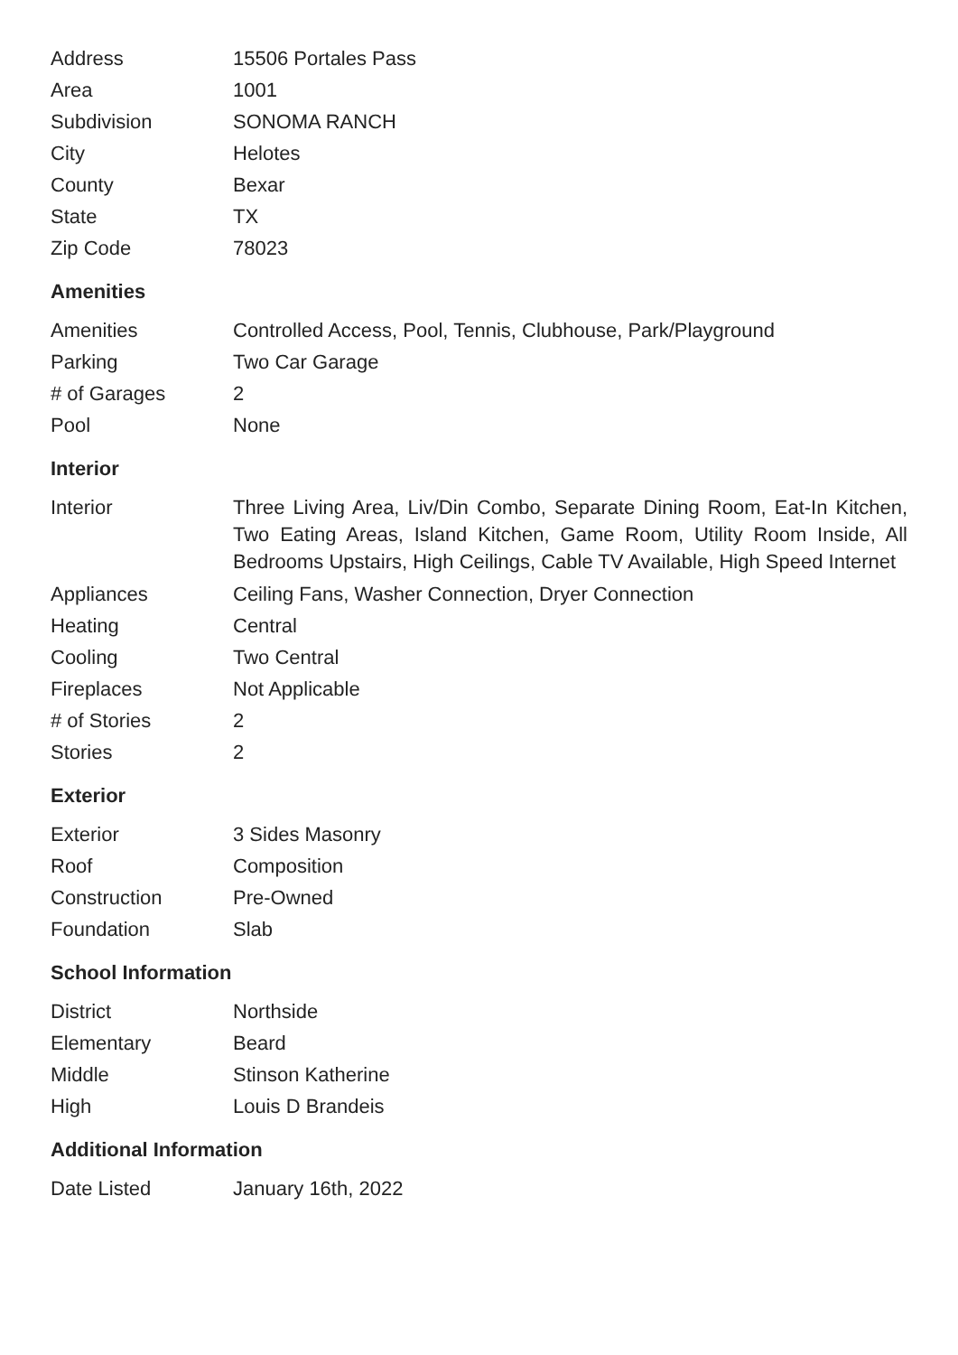| Address | 15506 Portales Pass |
| Area | 1001 |
| Subdivision | SONOMA RANCH |
| City | Helotes |
| County | Bexar |
| State | TX |
| Zip Code | 78023 |
Amenities
| Amenities | Controlled Access, Pool, Tennis, Clubhouse, Park/Playground |
| Parking | Two Car Garage |
| # of Garages | 2 |
| Pool | None |
Interior
| Interior | Three Living Area, Liv/Din Combo, Separate Dining Room, Eat-In Kitchen, Two Eating Areas, Island Kitchen, Game Room, Utility Room Inside, All Bedrooms Upstairs, High Ceilings, Cable TV Available, High Speed Internet |
| Appliances | Ceiling Fans, Washer Connection, Dryer Connection |
| Heating | Central |
| Cooling | Two Central |
| Fireplaces | Not Applicable |
| # of Stories | 2 |
| Stories | 2 |
Exterior
| Exterior | 3 Sides Masonry |
| Roof | Composition |
| Construction | Pre-Owned |
| Foundation | Slab |
School Information
| District | Northside |
| Elementary | Beard |
| Middle | Stinson Katherine |
| High | Louis D Brandeis |
Additional Information
| Date Listed | January 16th, 2022 |